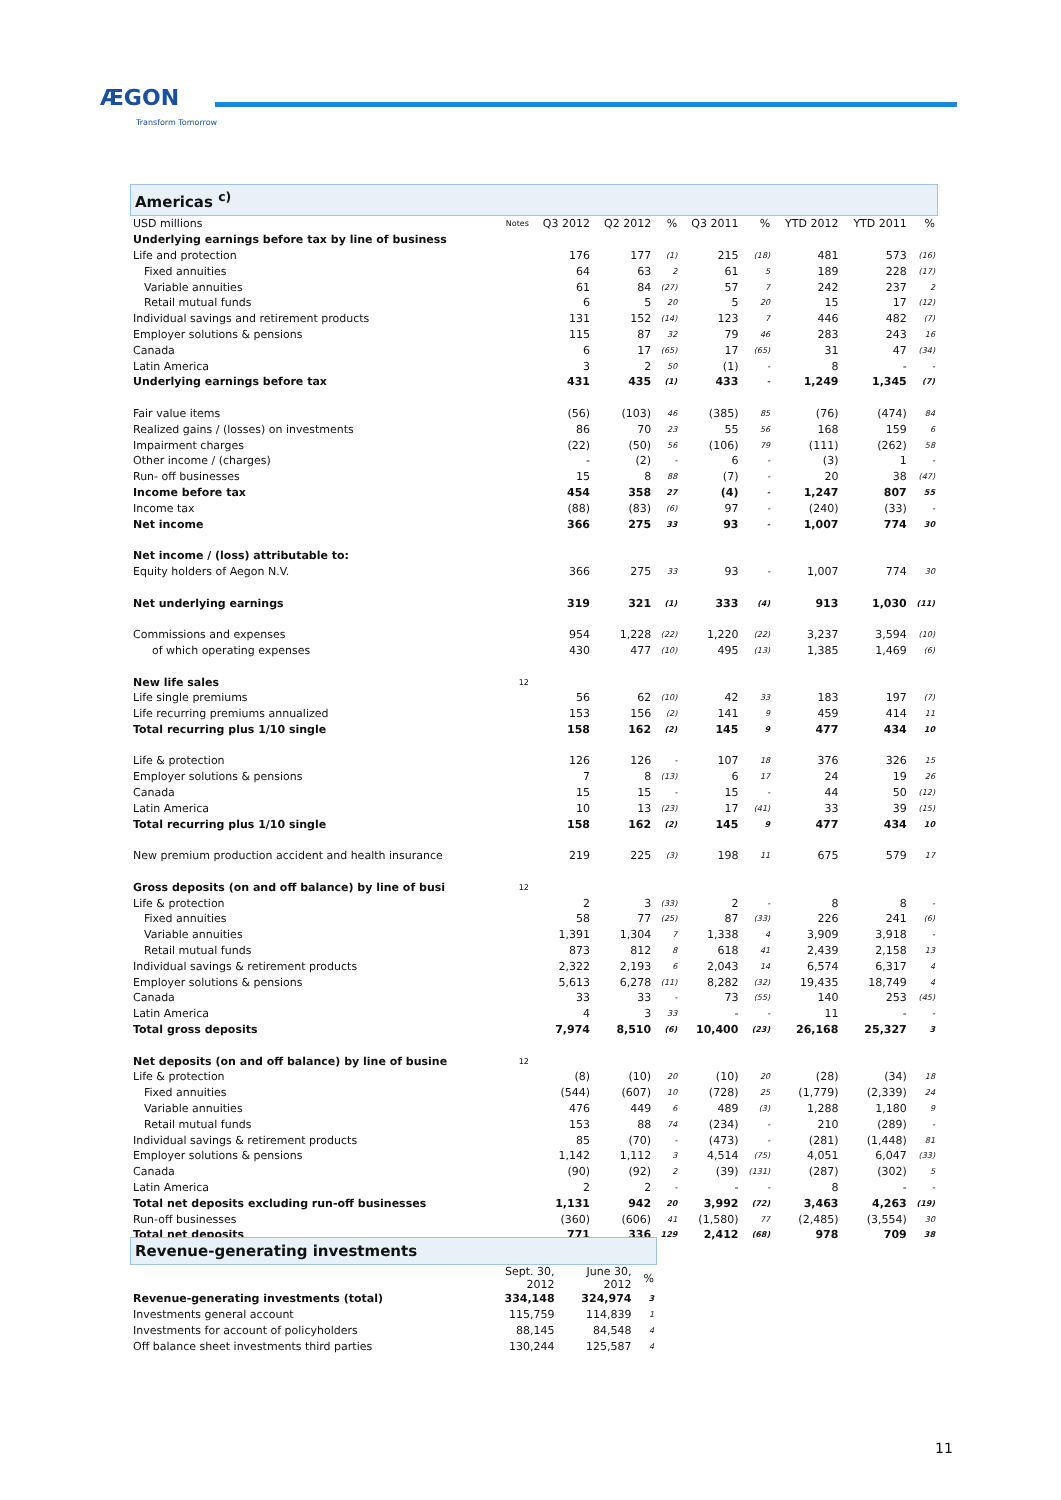ÆGON
Transform Tomorrow
Americas <sup>c)</sup>
| USD millions | Notes | Q3 2012 | Q2 2012 | % | Q3 2011 | % | YTD 2012 | YTD 2011 | % |
| --- | --- | --- | --- | --- | --- | --- | --- | --- | --- |
| Underlying earnings before tax by line of business | | | | | | | | | |
| Life and protection | | 176 | 177 | (1) | 215 | (18) | 481 | 573 | (16) |
| Fixed annuities | | 64 | 63 | 2 | 61 | 5 | 189 | 228 | (17) |
| Variable annuities | | 61 | 84 | (27) | 57 | 7 | 242 | 237 | 2 |
| Retail mutual funds | | 6 | 5 | 20 | 5 | 20 | 15 | 17 | (12) |
| Individual savings and retirement products | | 131 | 152 | (14) | 123 | 7 | 446 | 482 | (7) |
| Employer solutions & pensions | | 115 | 87 | 32 | 79 | 46 | 283 | 243 | 16 |
| Canada | | 6 | 17 | (65) | 17 | (65) | 31 | 47 | (34) |
| Latin America | | 3 | 2 | 50 | (1) | - | 8 | - | - |
| Underlying earnings before tax | | 431 | 435 | (1) | 433 | - | 1,249 | 1,345 | (7) |
| Fair value items | | (56) | (103) | 46 | (385) | 85 | (76) | (474) | 84 |
| Realized gains / (losses) on investments | | 86 | 70 | 23 | 55 | 56 | 168 | 159 | 6 |
| Impairment charges | | (22) | (50) | 56 | (106) | 79 | (111) | (262) | 58 |
| Other income / (charges) | | - | (2) | - | 6 | - | (3) | 1 | - |
| Run- off businesses | | 15 | 8 | 88 | (7) | - | 20 | 38 | (47) |
| Income before tax | | 454 | 358 | 27 | (4) | - | 1,247 | 807 | 55 |
| Income tax | | (88) | (83) | (6) | 97 | - | (240) | (33) | - |
| Net income | | 366 | 275 | 33 | 93 | - | 1,007 | 774 | 30 |
| Net income / (loss) attributable to: | | | | | | | | | |
| Equity holders of Aegon N.V. | | 366 | 275 | 33 | 93 | - | 1,007 | 774 | 30 |
| Net underlying earnings | | 319 | 321 | (1) | 333 | (4) | 913 | 1,030 | (11) |
| Commissions and expenses | | 954 | 1,228 | (22) | 1,220 | (22) | 3,237 | 3,594 | (10) |
| of which operating expenses | | 430 | 477 | (10) | 495 | (13) | 1,385 | 1,469 | (6) |
| New life sales | 12 | | | | | | | | |
| Life single premiums | | 56 | 62 | (10) | 42 | 33 | 183 | 197 | (7) |
| Life recurring premiums annualized | | 153 | 156 | (2) | 141 | 9 | 459 | 414 | 11 |
| Total recurring plus 1/10 single | | 158 | 162 | (2) | 145 | 9 | 477 | 434 | 10 |
| Life & protection | | 126 | 126 | - | 107 | 18 | 376 | 326 | 15 |
| Employer solutions & pensions | | 7 | 8 | (13) | 6 | 17 | 24 | 19 | 26 |
| Canada | | 15 | 15 | - | 15 | - | 44 | 50 | (12) |
| Latin America | | 10 | 13 | (23) | 17 | (41) | 33 | 39 | (15) |
| Total recurring plus 1/10 single | | 158 | 162 | (2) | 145 | 9 | 477 | 434 | 10 |
| New premium production accident and health insurance | | 219 | 225 | (3) | 198 | 11 | 675 | 579 | 17 |
| Gross deposits (on and off balance) by line of busi | 12 | | | | | | | | |
| Life & protection | | 2 | 3 | (33) | 2 | - | 8 | 8 | - |
| Fixed annuities | | 58 | 77 | (25) | 87 | (33) | 226 | 241 | (6) |
| Variable annuities | | 1,391 | 1,304 | 7 | 1,338 | 4 | 3,909 | 3,918 | - |
| Retail mutual funds | | 873 | 812 | 8 | 618 | 41 | 2,439 | 2,158 | 13 |
| Individual savings & retirement products | | 2,322 | 2,193 | 6 | 2,043 | 14 | 6,574 | 6,317 | 4 |
| Employer solutions & pensions | | 5,613 | 6,278 | (11) | 8,282 | (32) | 19,435 | 18,749 | 4 |
| Canada | | 33 | 33 | - | 73 | (55) | 140 | 253 | (45) |
| Latin America | | 4 | 3 | 33 | - | - | 11 | - | - |
| Total gross deposits | | 7,974 | 8,510 | (6) | 10,400 | (23) | 26,168 | 25,327 | 3 |
| Net deposits (on and off balance) by line of busine | 12 | | | | | | | | |
| Life & protection | | (8) | (10) | 20 | (10) | 20 | (28) | (34) | 18 |
| Fixed annuities | | (544) | (607) | 10 | (728) | 25 | (1,779) | (2,339) | 24 |
| Variable annuities | | 476 | 449 | 6 | 489 | (3) | 1,288 | 1,180 | 9 |
| Retail mutual funds | | 153 | 88 | 74 | (234) | - | 210 | (289) | - |
| Individual savings & retirement products | | 85 | (70) | - | (473) | - | (281) | (1,448) | 81 |
| Employer solutions & pensions | | 1,142 | 1,112 | 3 | 4,514 | (75) | 4,051 | 6,047 | (33) |
| Canada | | (90) | (92) | 2 | (39) | (131) | (287) | (302) | 5 |
| Latin America | | 2 | 2 | - | - | - | 8 | - | - |
| Total net deposits excluding run-off businesses | | 1,131 | 942 | 20 | 3,992 | (72) | 3,463 | 4,263 | (19) |
| Run-off businesses | | (360) | (606) | 41 | (1,580) | 77 | (2,485) | (3,554) | 30 |
| Total net deposits | | 771 | 336 | 129 | 2,412 | (68) | 978 | 709 | 38 |
Revenue-generating investments
| | Sept. 30, 2012 | June 30, 2012 | % |
| --- | --- | --- | --- |
| Revenue-generating investments (total) | 334,148 | 324,974 | 3 |
| Investments general account | 115,759 | 114,839 | 1 |
| Investments for account of policyholders | 88,145 | 84,548 | 4 |
| Off balance sheet investments third parties | 130,244 | 125,587 | 4 |
11